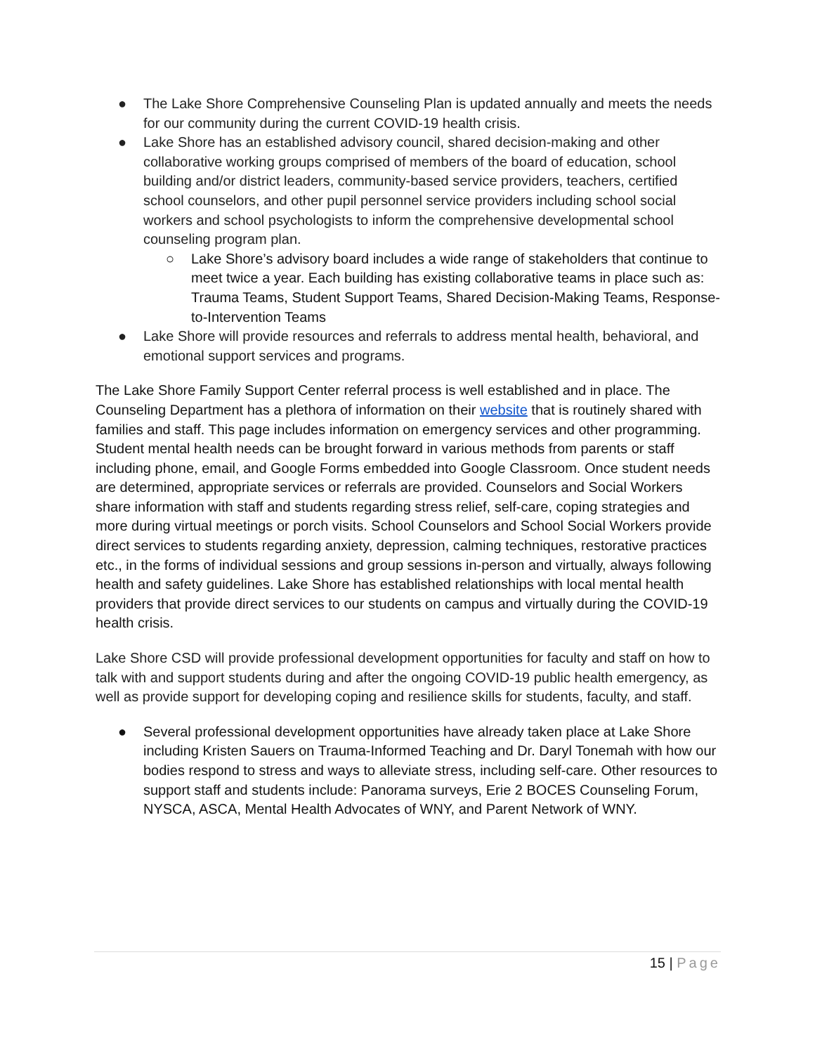● The Lake Shore Comprehensive Counseling Plan is updated annually and meets the needs for our community during the current COVID-19 health crisis.
● Lake Shore has an established advisory council, shared decision-making and other collaborative working groups comprised of members of the board of education, school building and/or district leaders, community-based service providers, teachers, certified school counselors, and other pupil personnel service providers including school social workers and school psychologists to inform the comprehensive developmental school counseling program plan.
○ Lake Shore’s advisory board includes a wide range of stakeholders that continue to meet twice a year. Each building has existing collaborative teams in place such as: Trauma Teams, Student Support Teams, Shared Decision-Making Teams, Response-to-Intervention Teams
● Lake Shore will provide resources and referrals to address mental health, behavioral, and emotional support services and programs.
The Lake Shore Family Support Center referral process is well established and in place. The Counseling Department has a plethora of information on their website that is routinely shared with families and staff. This page includes information on emergency services and other programming. Student mental health needs can be brought forward in various methods from parents or staff including phone, email, and Google Forms embedded into Google Classroom. Once student needs are determined, appropriate services or referrals are provided. Counselors and Social Workers share information with staff and students regarding stress relief, self-care, coping strategies and more during virtual meetings or porch visits. School Counselors and School Social Workers provide direct services to students regarding anxiety, depression, calming techniques, restorative practices etc., in the forms of individual sessions and group sessions in-person and virtually, always following health and safety guidelines. Lake Shore has established relationships with local mental health providers that provide direct services to our students on campus and virtually during the COVID-19 health crisis.
Lake Shore CSD will provide professional development opportunities for faculty and staff on how to talk with and support students during and after the ongoing COVID-19 public health emergency, as well as provide support for developing coping and resilience skills for students, faculty, and staff.
● Several professional development opportunities have already taken place at Lake Shore including Kristen Sauers on Trauma-Informed Teaching and Dr. Daryl Tonemah with how our bodies respond to stress and ways to alleviate stress, including self-care. Other resources to support staff and students include: Panorama surveys, Erie 2 BOCES Counseling Forum, NYSCA, ASCA, Mental Health Advocates of WNY, and Parent Network of WNY.
15 | Page